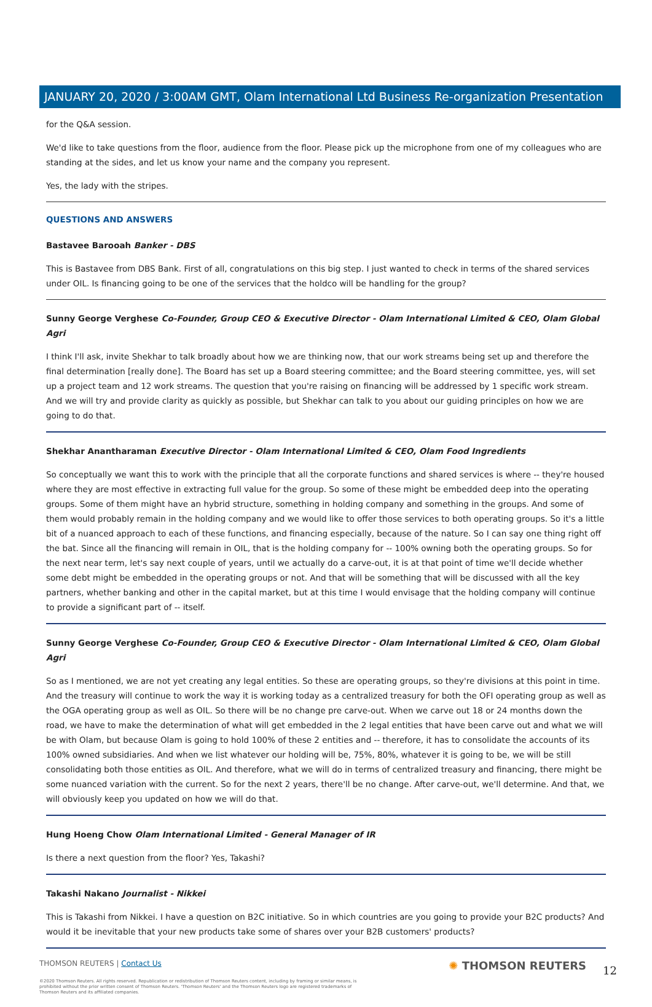JANUARY 20, 2020 / 3:00AM GMT, Olam International Ltd Business Re-organization Presentation
for the Q&A session.
We'd like to take questions from the floor, audience from the floor. Please pick up the microphone from one of my colleagues who are standing at the sides, and let us know your name and the company you represent.
Yes, the lady with the stripes.
QUESTIONS AND ANSWERS
Bastavee Barooah Banker - DBS
This is Bastavee from DBS Bank. First of all, congratulations on this big step. I just wanted to check in terms of the shared services under OIL. Is financing going to be one of the services that the holdco will be handling for the group?
Sunny George Verghese Co-Founder, Group CEO & Executive Director - Olam International Limited & CEO, Olam Global Agri
I think I'll ask, invite Shekhar to talk broadly about how we are thinking now, that our work streams being set up and therefore the final determination [really done]. The Board has set up a Board steering committee; and the Board steering committee, yes, will set up a project team and 12 work streams. The question that you're raising on financing will be addressed by 1 specific work stream. And we will try and provide clarity as quickly as possible, but Shekhar can talk to you about our guiding principles on how we are going to do that.
Shekhar Anantharaman Executive Director - Olam International Limited & CEO, Olam Food Ingredients
So conceptually we want this to work with the principle that all the corporate functions and shared services is where -- they're housed where they are most effective in extracting full value for the group. So some of these might be embedded deep into the operating groups. Some of them might have an hybrid structure, something in holding company and something in the groups. And some of them would probably remain in the holding company and we would like to offer those services to both operating groups. So it's a little bit of a nuanced approach to each of these functions, and financing especially, because of the nature. So I can say one thing right off the bat. Since all the financing will remain in OIL, that is the holding company for -- 100% owning both the operating groups. So for the next near term, let's say next couple of years, until we actually do a carve-out, it is at that point of time we'll decide whether some debt might be embedded in the operating groups or not. And that will be something that will be discussed with all the key partners, whether banking and other in the capital market, but at this time I would envisage that the holding company will continue to provide a significant part of -- itself.
Sunny George Verghese Co-Founder, Group CEO & Executive Director - Olam International Limited & CEO, Olam Global Agri
So as I mentioned, we are not yet creating any legal entities. So these are operating groups, so they're divisions at this point in time. And the treasury will continue to work the way it is working today as a centralized treasury for both the OFI operating group as well as the OGA operating group as well as OIL. So there will be no change pre carve-out. When we carve out 18 or 24 months down the road, we have to make the determination of what will get embedded in the 2 legal entities that have been carve out and what we will be with Olam, but because Olam is going to hold 100% of these 2 entities and -- therefore, it has to consolidate the accounts of its 100% owned subsidiaries. And when we list whatever our holding will be, 75%, 80%, whatever it is going to be, we will be still consolidating both those entities as OIL. And therefore, what we will do in terms of centralized treasury and financing, there might be some nuanced variation with the current. So for the next 2 years, there'll be no change. After carve-out, we'll determine. And that, we will obviously keep you updated on how we will do that.
Hung Hoeng Chow Olam International Limited - General Manager of IR
Is there a next question from the floor? Yes, Takashi?
Takashi Nakano Journalist - Nikkei
This is Takashi from Nikkei. I have a question on B2C initiative. So in which countries are you going to provide your B2C products? And would it be inevitable that your new products take some of shares over your B2B customers' products?
THOMSON REUTERS | Contact Us
©2020 Thomson Reuters. All rights reserved. Republication or redistribution of Thomson Reuters content, including by framing or similar means, is prohibited without the prior written consent of Thomson Reuters. 'Thomson Reuters' and the Thomson Reuters logo are registered trademarks of Thomson Reuters and its affiliated companies.
✺ THOMSON REUTERS 12